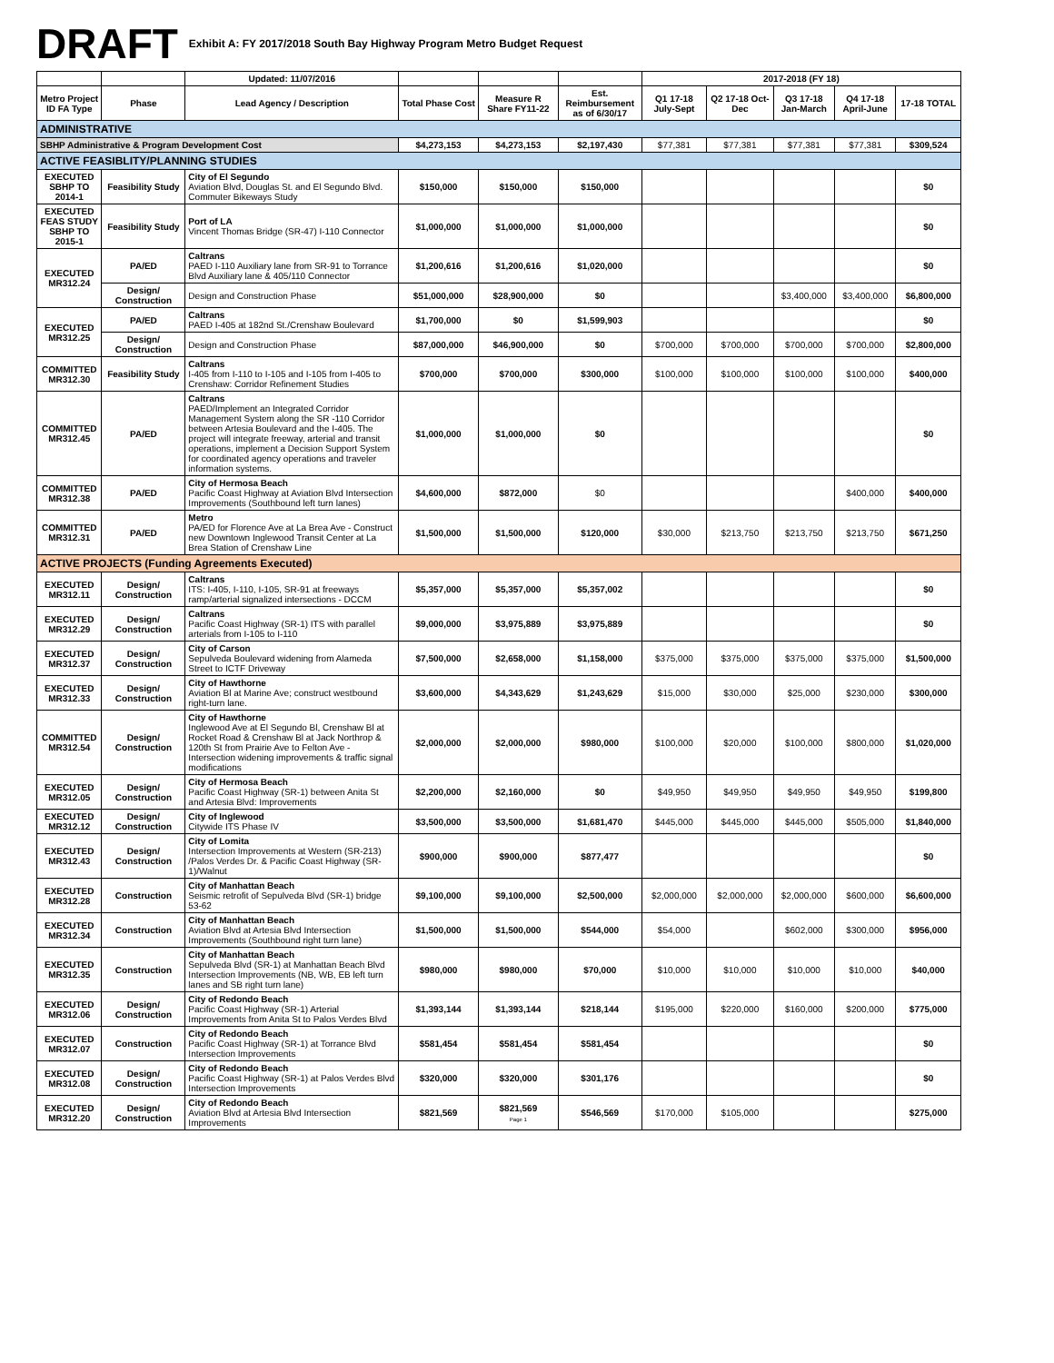DRAFT Exhibit A: FY 2017/2018 South Bay Highway Program Metro Budget Request
| | | Updated: 11/07/2016 | | | | 2017-2018 (FY 18) | | | | |
| --- | --- | --- | --- | --- | --- | --- | --- | --- | --- | --- |
| Metro Project ID FA Type | Phase | Lead Agency / Description | Total Phase Cost | Measure R Share FY11-22 | Est. Reimbursement as of 6/30/17 | Q1 17-18 July-Sept | Q2 17-18 Oct-Dec | Q3 17-18 Jan-March | Q4 17-18 April-June | 17-18 TOTAL |
| ADMINISTRATIVE | | | | | | | | | | |
| SBHP Administrative & Program Development Cost | | | $4,273,153 | $4,273,153 | $2,197,430 | $77,381 | $77,381 | $77,381 | $77,381 | $309,524 |
| ACTIVE FEASIBLITY/PLANNING STUDIES | | | | | | | | | | |
| EXECUTED SBHP TO 2014-1 | Feasibility Study | City of El Segundo Aviation Blvd, Douglas St. and El Segundo Blvd. Commuter Bikeways Study | $150,000 | $150,000 | $150,000 | | | | | $0 |
| EXECUTED FEAS STUDY SBHP TO 2015-1 | Feasibility Study | Port of LA Vincent Thomas Bridge (SR-47) I-110 Connector | $1,000,000 | $1,000,000 | $1,000,000 | | | | | $0 |
| EXECUTED MR312.24 | PA/ED | Caltrans PAED I-110 Auxiliary lane from SR-91 to Torrance Blvd Auxiliary lane & 405/110 Connector | $1,200,616 | $1,200,616 | $1,020,000 | | | | | $0 |
| | Design/ Construction | Design and Construction Phase | $51,000,000 | $28,900,000 | $0 | | | $3,400,000 | $3,400,000 | $6,800,000 |
| EXECUTED MR312.25 | PA/ED | Caltrans PAED I-405 at 182nd St./Crenshaw Boulevard | $1,700,000 | $0 | $1,599,903 | | | | | $0 |
| | Design/ Construction | Design and Construction Phase | $87,000,000 | $46,900,000 | $0 | $700,000 | $700,000 | $700,000 | $700,000 | $2,800,000 |
| COMMITTED MR312.30 | Feasibility Study | Caltrans I-405 from I-110 to I-105 and I-105 from I-405 to Crenshaw: Corridor Refinement Studies | $700,000 | $700,000 | $300,000 | $100,000 | $100,000 | $100,000 | $100,000 | $400,000 |
| COMMITTED MR312.45 | PA/ED | Caltrans PAED/Implement an Integrated Corridor Management System along the SR -110 Corridor between Artesia Boulevard and the I-405. The project will integrate freeway, arterial and transit operations, implement a Decision Support System for coordinated agency operations and traveler information systems. | $1,000,000 | $1,000,000 | $0 | | | | | $0 |
| COMMITTED MR312.38 | PA/ED | City of Hermosa Beach Pacific Coast Highway at Aviation Blvd Intersection Improvements (Southbound left turn lanes) | $4,600,000 | $872,000 | $0 | | | | $400,000 | $400,000 |
| COMMITTED MR312.31 | PA/ED | Metro PA/ED for Florence Ave at La Brea Ave - Construct new Downtown Inglewood Transit Center at La Brea Station of Crenshaw Line | $1,500,000 | $1,500,000 | $120,000 | $30,000 | $213,750 | $213,750 | $213,750 | $671,250 |
| ACTIVE PROJECTS (Funding Agreements Executed) | | | | | | | | | | |
| EXECUTED MR312.11 | Design/ Construction | Caltrans ITS: I-405, I-110, I-105, SR-91 at freeways ramp/arterial signalized intersections - DCCM | $5,357,000 | $5,357,000 | $5,357,002 | | | | | $0 |
| EXECUTED MR312.29 | Design/ Construction | Caltrans Pacific Coast Highway (SR-1) ITS with parallel arterials from I-105 to I-110 | $9,000,000 | $3,975,889 | $3,975,889 | | | | | $0 |
| EXECUTED MR312.37 | Design/ Construction | City of Carson Sepulveda Boulevard widening from Alameda Street to ICTF Driveway | $7,500,000 | $2,658,000 | $1,158,000 | $375,000 | $375,000 | $375,000 | $375,000 | $1,500,000 |
| EXECUTED MR312.33 | Design/ Construction | City of Hawthorne Aviation Bl at Marine Ave; construct westbound right-turn lane. | $3,600,000 | $4,343,629 | $1,243,629 | $15,000 | $30,000 | $25,000 | $230,000 | $300,000 |
| COMMITTED MR312.54 | Design/ Construction | City of Hawthorne Inglewood Ave at El Segundo Bl, Crenshaw Bl at Rocket Road & Crenshaw Bl at Jack Northrop & 120th St from Prairie Ave to Felton Ave - Intersection widening improvements & traffic signal modifications | $2,000,000 | $2,000,000 | $980,000 | $100,000 | $20,000 | $100,000 | $800,000 | $1,020,000 |
| EXECUTED MR312.05 | Design/ Construction | City of Hermosa Beach Pacific Coast Highway (SR-1) between Anita St and Artesia Blvd: Improvements | $2,200,000 | $2,160,000 | $0 | $49,950 | $49,950 | $49,950 | $49,950 | $199,800 |
| EXECUTED MR312.12 | Design/ Construction | City of Inglewood Citywide ITS Phase IV | $3,500,000 | $3,500,000 | $1,681,470 | $445,000 | $445,000 | $445,000 | $505,000 | $1,840,000 |
| EXECUTED MR312.43 | Design/ Construction | City of Lomita Intersection Improvements at Western (SR-213) /Palos Verdes Dr. & Pacific Coast Highway (SR-1)/Walnut | $900,000 | $900,000 | $877,477 | | | | | $0 |
| EXECUTED MR312.28 | Construction | City of Manhattan Beach Seismic retrofit of Sepulveda Blvd (SR-1) bridge 53-62 | $9,100,000 | $9,100,000 | $2,500,000 | $2,000,000 | $2,000,000 | $2,000,000 | $600,000 | $6,600,000 |
| EXECUTED MR312.34 | Construction | City of Manhattan Beach Aviation Blvd at Artesia Blvd Intersection Improvements (Southbound right turn lane) | $1,500,000 | $1,500,000 | $544,000 | $54,000 | | $602,000 | $300,000 | $956,000 |
| EXECUTED MR312.35 | Construction | City of Manhattan Beach Sepulveda Blvd (SR-1) at Manhattan Beach Blvd Intersection Improvements (NB, WB, EB left turn lanes and SB right turn lane) | $980,000 | $980,000 | $70,000 | $10,000 | $10,000 | $10,000 | $10,000 | $40,000 |
| EXECUTED MR312.06 | Design/ Construction | City of Redondo Beach Pacific Coast Highway (SR-1) Arterial Improvements from Anita St to Palos Verdes Blvd | $1,393,144 | $1,393,144 | $218,144 | $195,000 | $220,000 | $160,000 | $200,000 | $775,000 |
| EXECUTED MR312.07 | Construction | City of Redondo Beach Pacific Coast Highway (SR-1) at Torrance Blvd Intersection Improvements | $581,454 | $581,454 | $581,454 | | | | | $0 |
| EXECUTED MR312.08 | Design/ Construction | City of Redondo Beach Pacific Coast Highway (SR-1) at Palos Verdes Blvd Intersection Improvements | $320,000 | $320,000 | $301,176 | | | | | $0 |
| EXECUTED MR312.20 | Design/ Construction | City of Redondo Beach Aviation Blvd at Artesia Blvd Intersection Improvements | $821,569 | $821,569 Page 1 | $546,569 | $170,000 | $105,000 | | | $275,000 |